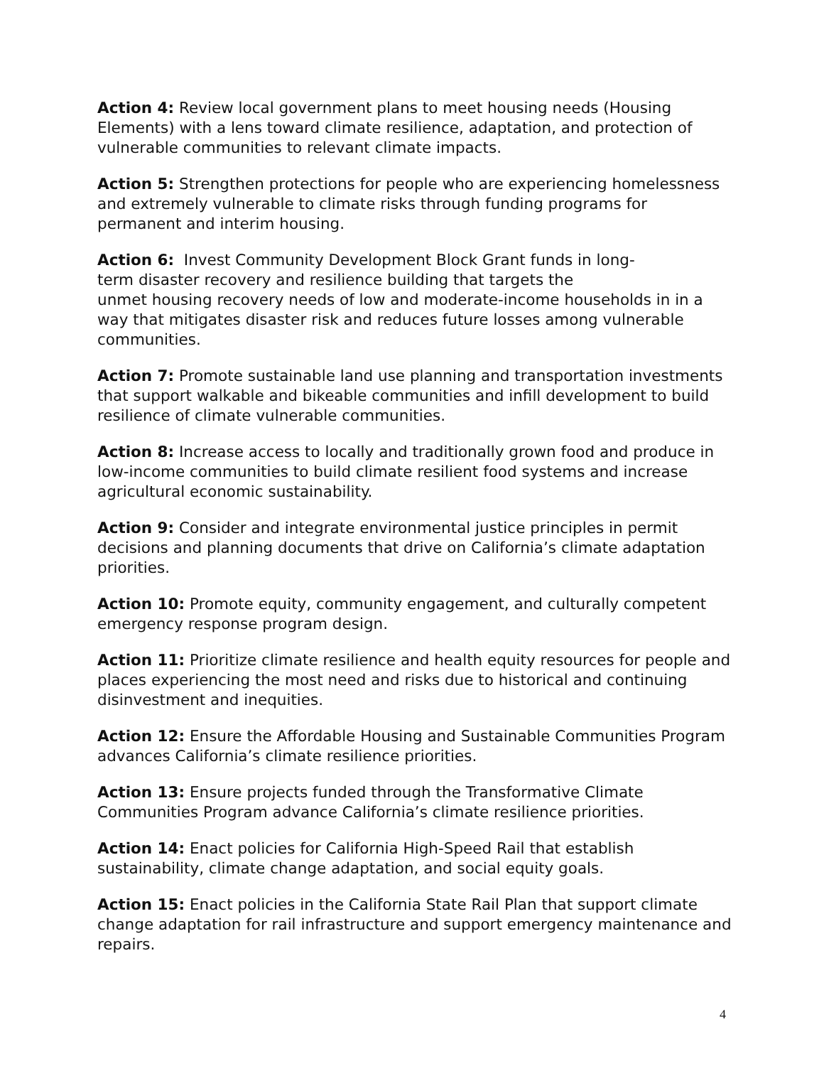Action 4: Review local government plans to meet housing needs (Housing Elements) with a lens toward climate resilience, adaptation, and protection of vulnerable communities to relevant climate impacts.
Action 5: Strengthen protections for people who are experiencing homelessness and extremely vulnerable to climate risks through funding programs for permanent and interim housing.
Action 6: Invest Community Development Block Grant funds in long-
term disaster recovery and resilience building that targets the
unmet housing recovery needs of low and moderate-income households in in a way that mitigates disaster risk and reduces future losses among vulnerable communities.
Action 7: Promote sustainable land use planning and transportation investments that support walkable and bikeable communities and infill development to build resilience of climate vulnerable communities.
Action 8: Increase access to locally and traditionally grown food and produce in low-income communities to build climate resilient food systems and increase agricultural economic sustainability.
Action 9: Consider and integrate environmental justice principles in permit decisions and planning documents that drive on California’s climate adaptation priorities.
Action 10: Promote equity, community engagement, and culturally competent emergency response program design.
Action 11: Prioritize climate resilience and health equity resources for people and places experiencing the most need and risks due to historical and continuing disinvestment and inequities.
Action 12: Ensure the Affordable Housing and Sustainable Communities Program advances California’s climate resilience priorities.
Action 13: Ensure projects funded through the Transformative Climate Communities Program advance California’s climate resilience priorities.
Action 14: Enact policies for California High-Speed Rail that establish sustainability, climate change adaptation, and social equity goals.
Action 15: Enact policies in the California State Rail Plan that support climate change adaptation for rail infrastructure and support emergency maintenance and repairs.
4